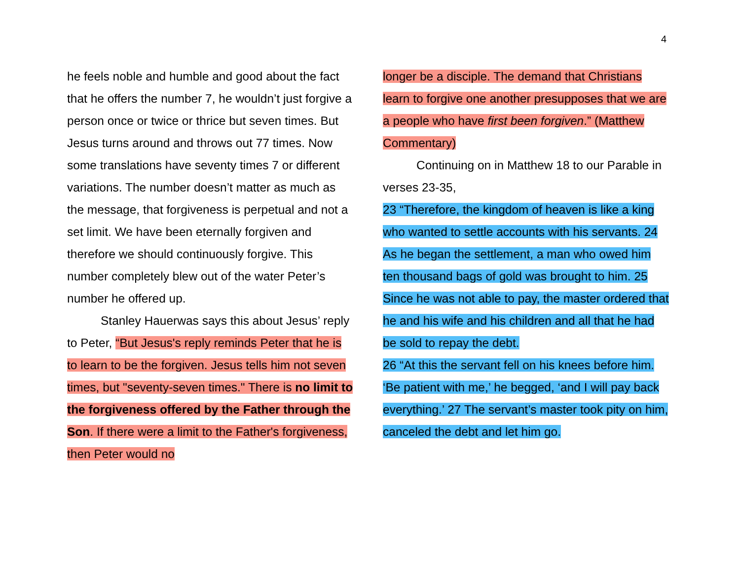4
he feels noble and humble and good about the fact that he offers the number 7, he wouldn’t just forgive a person once or twice or thrice but seven times. But Jesus turns around and throws out 77 times. Now some translations have seventy times 7 or different variations. The number doesn’t matter as much as the message, that forgiveness is perpetual and not a set limit. We have been eternally forgiven and therefore we should continuously forgive. This number completely blew out of the water Peter’s number he offered up.
Stanley Hauerwas says this about Jesus’ reply to Peter, “But Jesus's reply reminds Peter that he is to learn to be the forgiven. Jesus tells him not seven times, but "seventy-seven times." There is no limit to the forgiveness offered by the Father through the Son. If there were a limit to the Father's forgiveness, then Peter would no
longer be a disciple. The demand that Christians learn to forgive one another presupposes that we are a people who have first been forgiven.” (Matthew Commentary)
Continuing on in Matthew 18 to our Parable in verses 23-35,
23 “Therefore, the kingdom of heaven is like a king who wanted to settle accounts with his servants. 24 As he began the settlement, a man who owed him ten thousand bags of gold was brought to him. 25 Since he was not able to pay, the master ordered that he and his wife and his children and all that he had be sold to repay the debt.
26 “At this the servant fell on his knees before him. ‘Be patient with me,’ he begged, ‘and I will pay back everything.’ 27 The servant’s master took pity on him, canceled the debt and let him go.